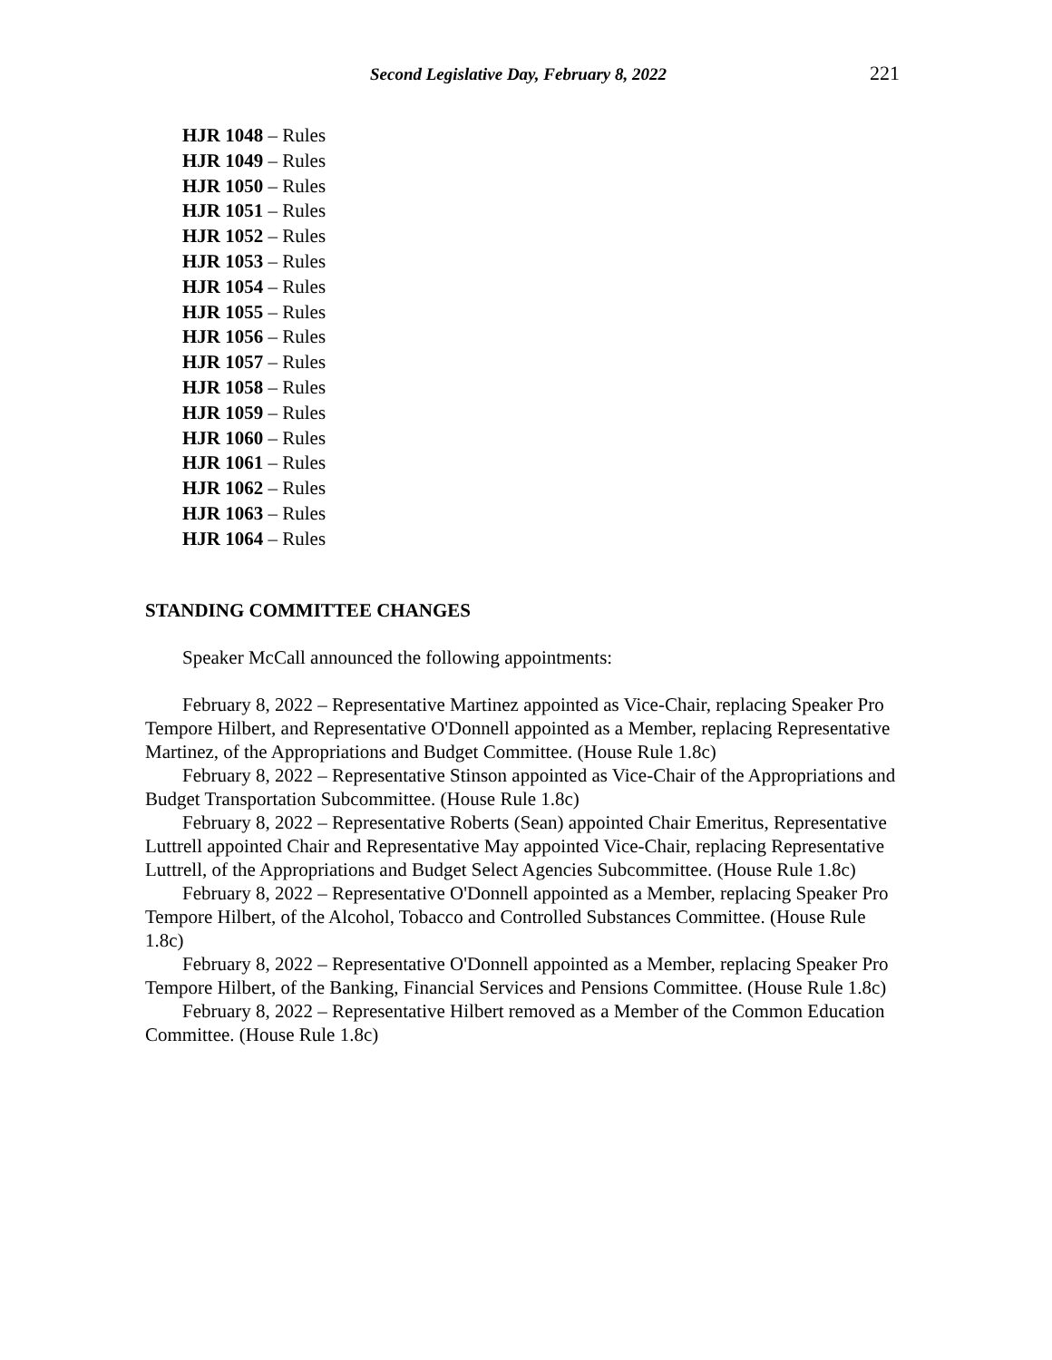Second Legislative Day, February 8, 2022 221
HJR 1048 – Rules
HJR 1049 – Rules
HJR 1050 – Rules
HJR 1051 – Rules
HJR 1052 – Rules
HJR 1053 – Rules
HJR 1054 – Rules
HJR 1055 – Rules
HJR 1056 – Rules
HJR 1057 – Rules
HJR 1058 – Rules
HJR 1059 – Rules
HJR 1060 – Rules
HJR 1061 – Rules
HJR 1062 – Rules
HJR 1063 – Rules
HJR 1064 – Rules
STANDING COMMITTEE CHANGES
Speaker McCall announced the following appointments:
February 8, 2022 – Representative Martinez appointed as Vice-Chair, replacing Speaker Pro Tempore Hilbert, and Representative O'Donnell appointed as a Member, replacing Representative Martinez, of the Appropriations and Budget Committee. (House Rule 1.8c)
February 8, 2022 – Representative Stinson appointed as Vice-Chair of the Appropriations and Budget Transportation Subcommittee. (House Rule 1.8c)
February 8, 2022 – Representative Roberts (Sean) appointed Chair Emeritus, Representative Luttrell appointed Chair and Representative May appointed Vice-Chair, replacing Representative Luttrell, of the Appropriations and Budget Select Agencies Subcommittee. (House Rule 1.8c)
February 8, 2022 – Representative O'Donnell appointed as a Member, replacing Speaker Pro Tempore Hilbert, of the Alcohol, Tobacco and Controlled Substances Committee. (House Rule 1.8c)
February 8, 2022 – Representative O'Donnell appointed as a Member, replacing Speaker Pro Tempore Hilbert, of the Banking, Financial Services and Pensions Committee. (House Rule 1.8c)
February 8, 2022 – Representative Hilbert removed as a Member of the Common Education Committee. (House Rule 1.8c)